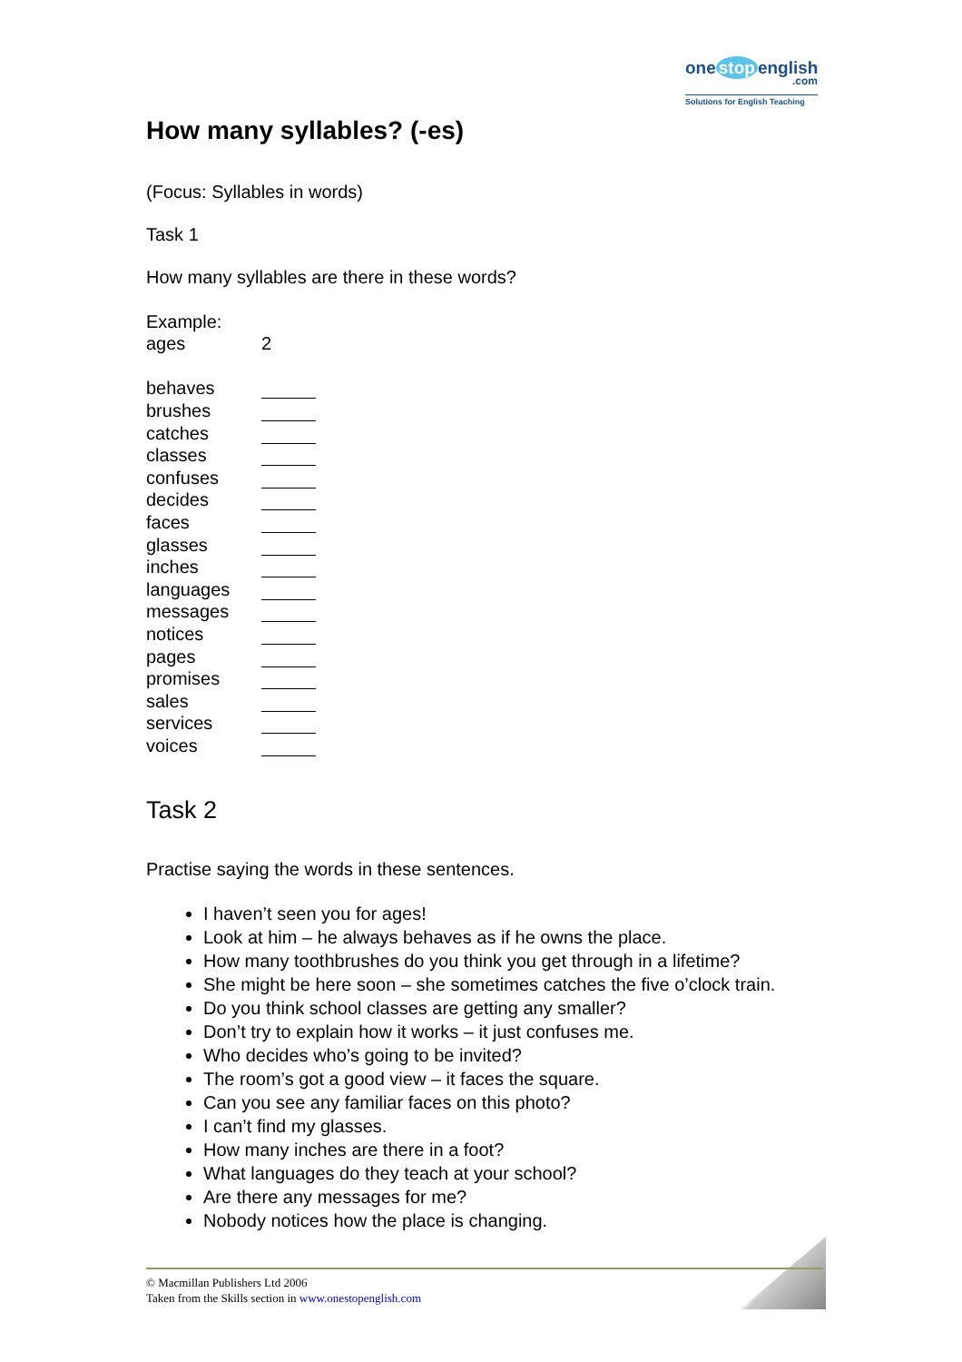one stop english
.com
Solutions for English Teaching
How many syllables? (-es)
(Focus: Syllables in words)
Task 1
How many syllables are there in these words?
| Example: | |
| ages | 2 |
| behaves | |
| brushes | |
| catches | |
| classes | |
| confuses | |
| decides | |
| faces | |
| glasses | |
| inches | |
| languages | |
| messages | |
| notices | |
| pages | |
| promises | |
| sales | |
| services | |
| voices | |
Task 2
Practise saying the words in these sentences.
I haven’t seen you for ages!
Look at him – he always behaves as if he owns the place.
How many toothbrushes do you think you get through in a lifetime?
She might be here soon – she sometimes catches the five o’clock train.
Do you think school classes are getting any smaller?
Don’t try to explain how it works – it just confuses me.
Who decides who’s going to be invited?
The room’s got a good view – it faces the square.
Can you see any familiar faces on this photo?
I can’t find my glasses.
How many inches are there in a foot?
What languages do they teach at your school?
Are there any messages for me?
Nobody notices how the place is changing.
© Macmillan Publishers Ltd 2006
Taken from the Skills section in www.onestopenglish.com